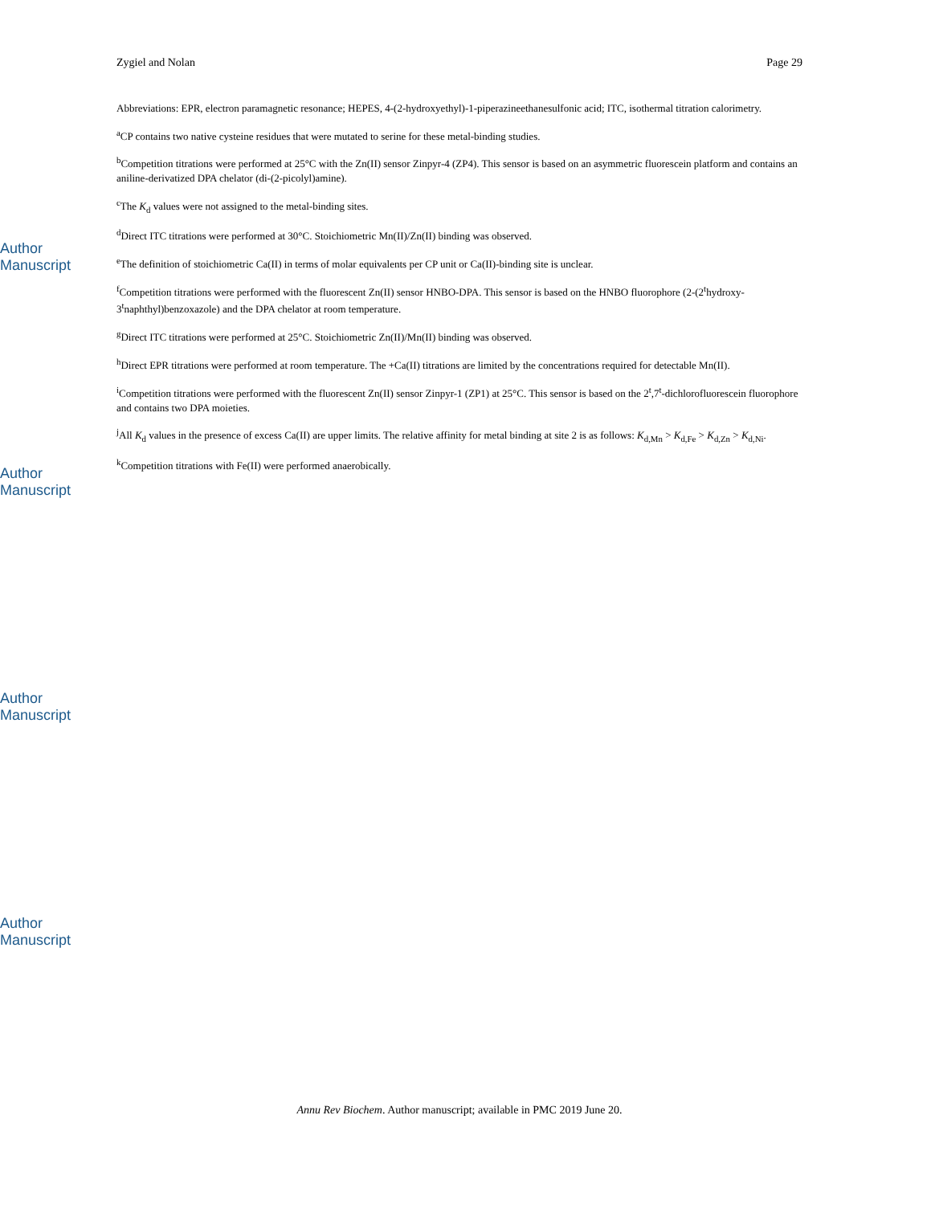Author Manuscript
Author Manuscript
Author Manuscript
Author Manuscript
Zygiel and Nolan Page 29
Abbreviations: EPR, electron paramagnetic resonance; HEPES, 4-(2-hydroxyethyl)-1-piperazineethanesulfonic acid; ITC, isothermal titration calorimetry.
<sup>a</sup> CP contains two native cysteine residues that were mutated to serine for these metal-binding studies.
<sup>b</sup> Competition titrations were performed at 25°C with the Zn(II) sensor Zinpyr-4 (ZP4). This sensor is based on an asymmetric fluorescein platform and contains an aniline-derivatized DPA chelator (di-(2-picolyl)amine).
<sup>c</sup> The K<sub>d</sub> values were not assigned to the metal-binding sites.
<sup>d</sup> Direct ITC titrations were performed at 30°C. Stoichiometric Mn(II)/Zn(II) binding was observed.
<sup>e</sup> The definition of stoichiometric Ca(II) in terms of molar equivalents per CP unit or Ca(II)-binding site is unclear.
<sup>f</sup> Competition titrations were performed with the fluorescent Zn(II) sensor HNBO-DPA. This sensor is based on the HNBO fluorophore (2-(2<sup>t</sup>hydroxy-3<sup>t</sup>naphthyl)benzoxazole) and the DPA chelator at room temperature.
<sup>g</sup> Direct ITC titrations were performed at 25°C. Stoichiometric Zn(II)/Mn(II) binding was observed.
<sup>h</sup> Direct EPR titrations were performed at room temperature. The +Ca(II) titrations are limited by the concentrations required for detectable Mn(II).
<sup>i</sup> Competition titrations were performed with the fluorescent Zn(II) sensor Zinpyr-1 (ZP1) at 25°C. This sensor is based on the 2<sup>t</sup>,7<sup>t</sup>-dichlorofluorescein fluorophore and contains two DPA moieties.
<sup>j</sup> All K<sub>d</sub> values in the presence of excess Ca(II) are upper limits. The relative affinity for metal binding at site 2 is as follows: K<sub>d,Mn</sub> > K<sub>d,Fe</sub> > K<sub>d,Zn</sub> > K<sub>d,Ni</sub>.
<sup>k</sup> Competition titrations with Fe(II) were performed anaerobically.
Annu Rev Biochem. Author manuscript; available in PMC 2019 June 20.